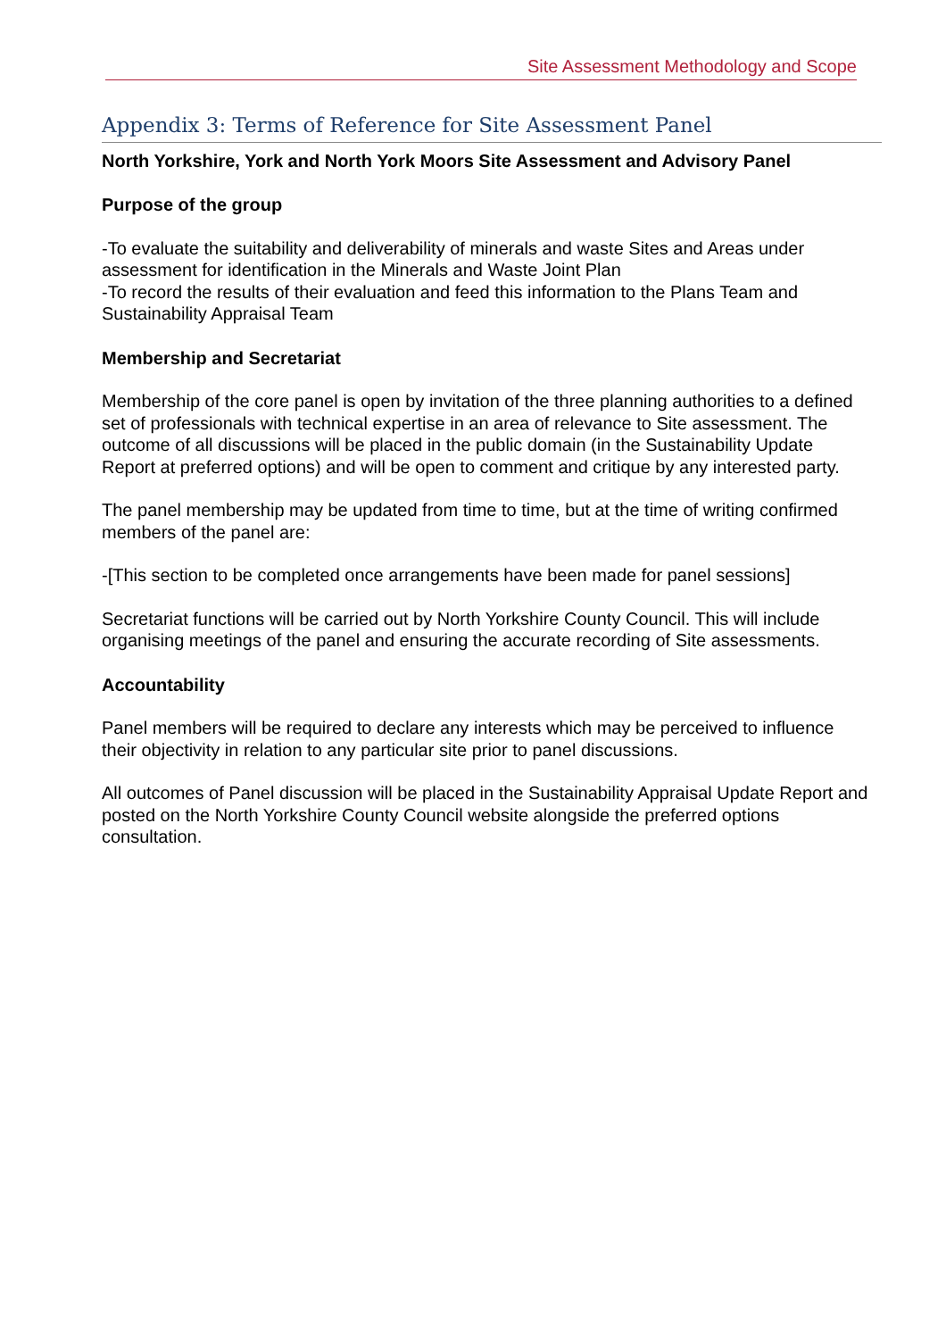Site Assessment Methodology and Scope
Appendix 3: Terms of Reference for Site Assessment Panel
North Yorkshire, York and North York Moors Site Assessment and Advisory Panel
Purpose of the group
-To evaluate the suitability and deliverability of minerals and waste Sites and Areas under assessment for identification in the Minerals and Waste Joint Plan
-To record the results of their evaluation and feed this information to the Plans Team and Sustainability Appraisal Team
Membership and Secretariat
Membership of the core panel is open by invitation of the three planning authorities to a defined set of professionals with technical expertise in an area of relevance to Site assessment. The outcome of all discussions will be placed in the public domain (in the Sustainability Update Report at preferred options) and will be open to comment and critique by any interested party.
The panel membership may be updated from time to time, but at the time of writing confirmed members of the panel are:
-[This section to be completed once arrangements have been made for panel sessions]
Secretariat functions will be carried out by North Yorkshire County Council. This will include organising meetings of the panel and ensuring the accurate recording of Site assessments.
Accountability
Panel members will be required to declare any interests which may be perceived to influence their objectivity in relation to any particular site prior to panel discussions.
All outcomes of Panel discussion will be placed in the Sustainability Appraisal Update Report and posted on the North Yorkshire County Council website alongside the preferred options consultation.